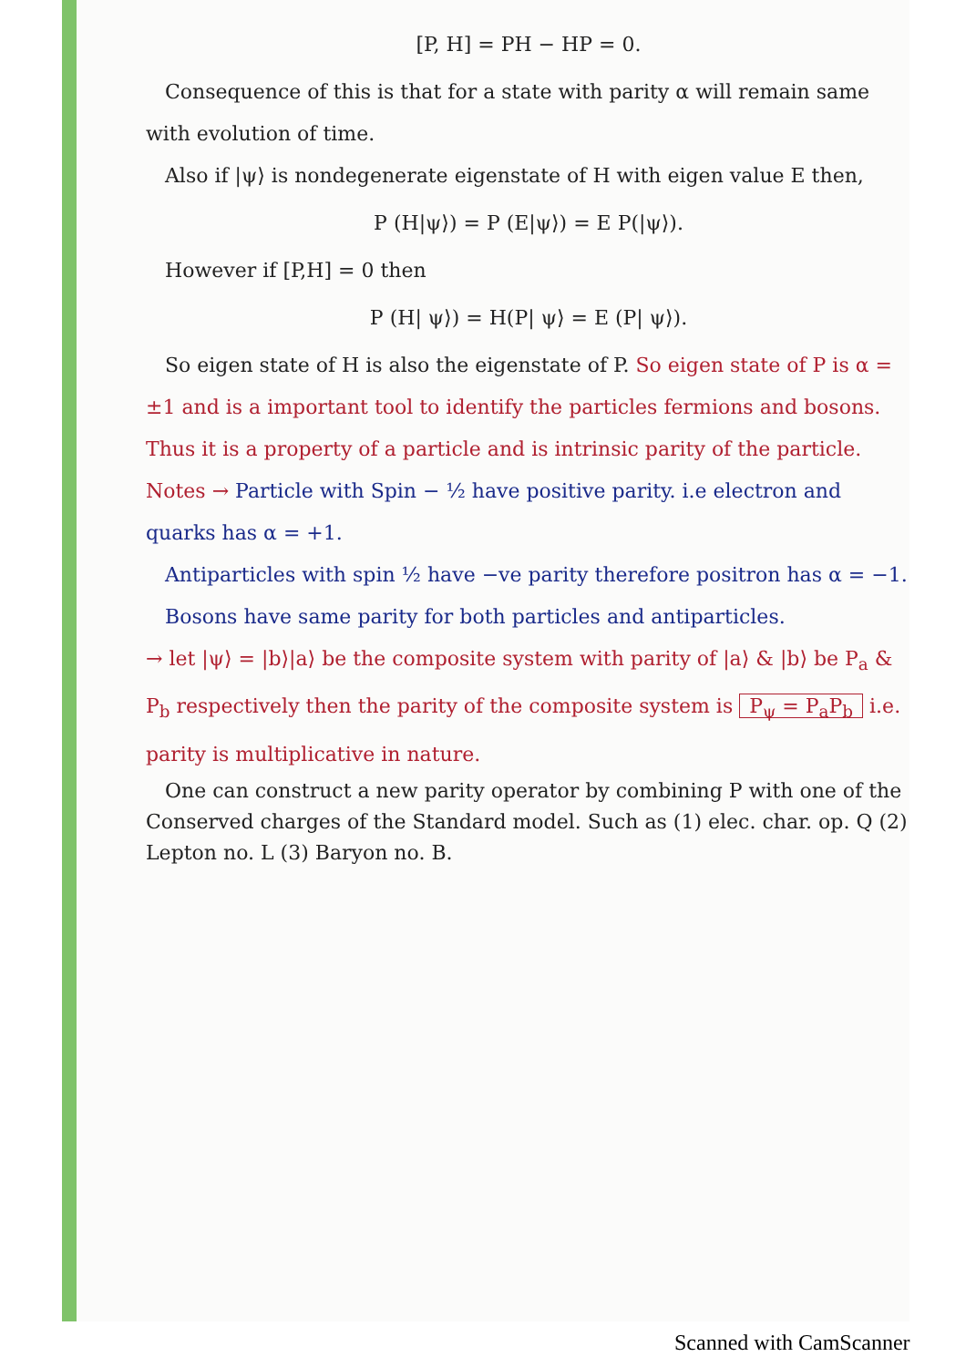[P, H] = PH − HP = 0.
Consequence of this is that for a state with parity α will remain same with evolution of time.
Also if |ψ⟩ is nondegenerate eigenstate of H with eigen value E then,
P (H|ψ⟩) = P (E|ψ⟩) = E P(|ψ⟩).
However if [P,H] = 0 then
P (H| ψ⟩) = H(P| ψ⟩ = E (P| ψ⟩).
So eigen state of H is also the eigenstate of P. So eigen state of P is α = ±1 and is a important tool to identify the particles fermions and bosons. Thus it is a property of a particle and is intrinsic parity of the particle.
Notes → Particle with Spin − ½ have positive parity. i.e electron and quarks has α = +1.
Antiparticles with spin ½ have −ve parity therefore positron has α = −1.
Bosons have same parity for both particles and antiparticles.
→ let |ψ⟩ = |b⟩|a⟩ be the composite system with parity of |a⟩ & |b⟩ be P<sub>a</sub> & P<sub>b</sub> respectively then the parity of the composite system is P<sub>ψ</sub> = P<sub>a</sub>P<sub>b</sub> i.e. parity is multiplicative in nature.
One can construct a new parity operator by combining P with one of the Conserved charges of the Standard model. Such as (1) elec. char. op. Q (2) Lepton no. L (3) Baryon no. B.
Scanned with CamScanner